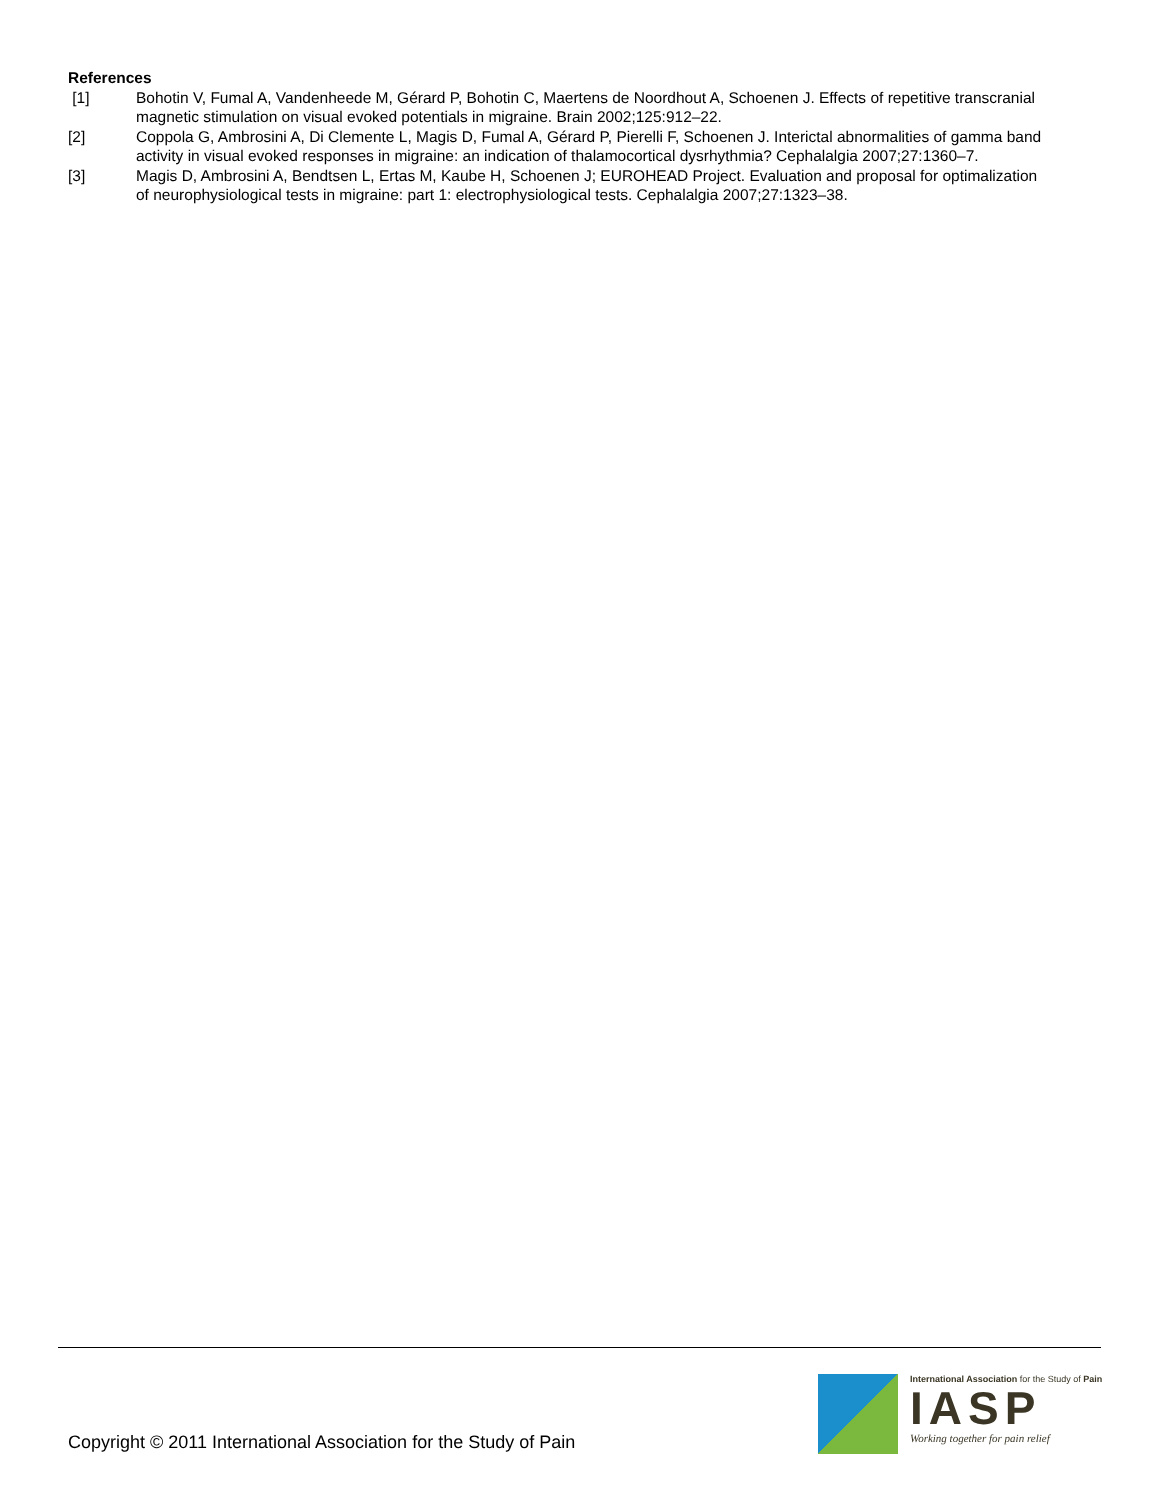References
[1] Bohotin V, Fumal A, Vandenheede M, Gérard P, Bohotin C, Maertens de Noordhout A, Schoenen J. Effects of repetitive transcranial magnetic stimulation on visual evoked potentials in migraine. Brain 2002;125:912–22.
[2] Coppola G, Ambrosini A, Di Clemente L, Magis D, Fumal A, Gérard P, Pierelli F, Schoenen J. Interictal abnormalities of gamma band activity in visual evoked responses in migraine: an indication of thalamocortical dysrhythmia? Cephalalgia 2007;27:1360–7.
[3] Magis D, Ambrosini A, Bendtsen L, Ertas M, Kaube H, Schoenen J; EUROHEAD Project. Evaluation and proposal for optimalization of neurophysiological tests in migraine: part 1: electrophysiological tests. Cephalalgia 2007;27:1323–38.
Copyright © 2011 International Association for the Study of Pain
International Association for the Study of Pain
IASP
Working together for pain relief